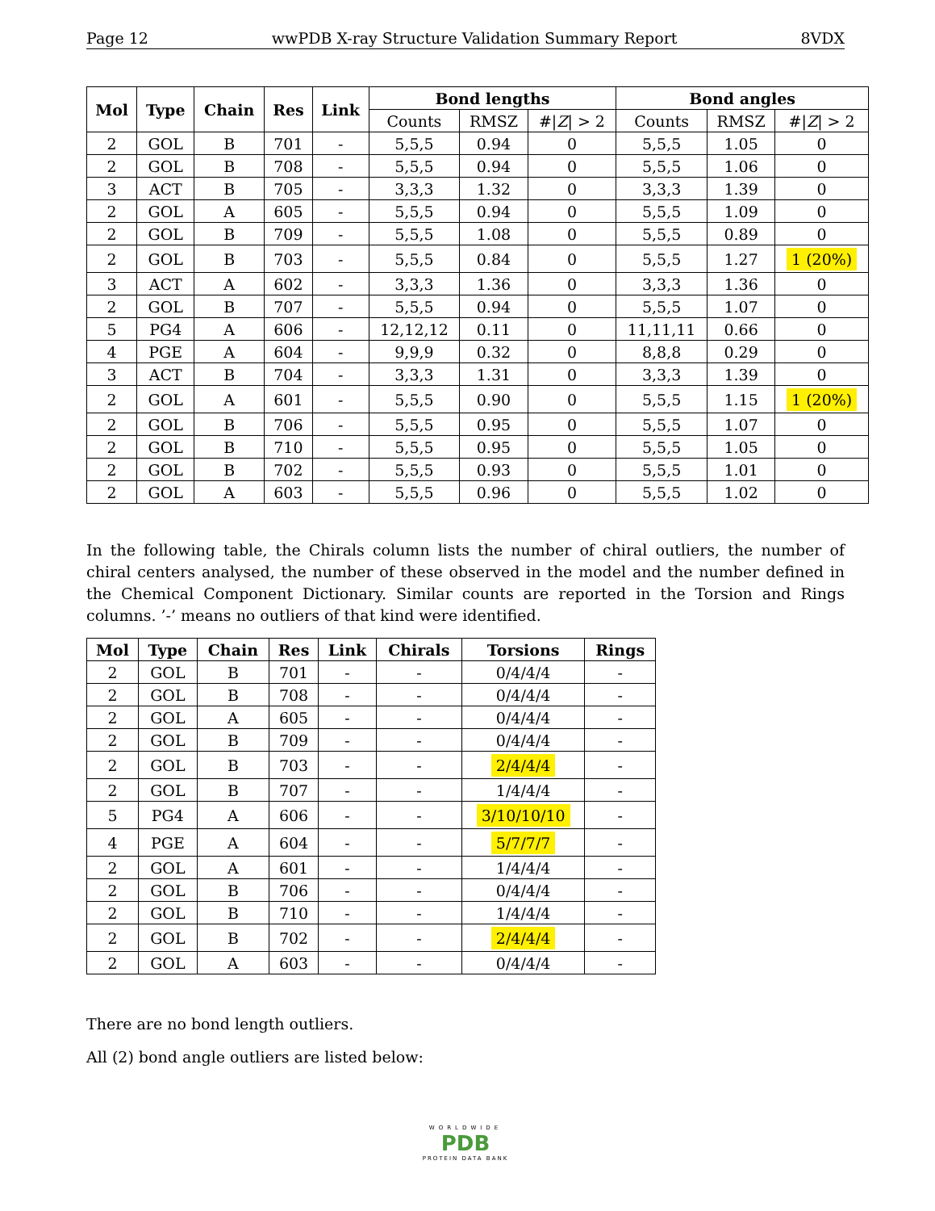Page 12 wwPDB X-ray Structure Validation Summary Report 8VDX
| Mol | Type | Chain | Res | Link | Bond lengths | | | Bond angles | | |
| --- | --- | --- | --- | --- | --- | --- | --- | --- | --- | --- |
| | | | | | Counts | RMSZ | #/ Z / > 2 | Counts | RMSZ | #/ Z / > 2 |
| 2 | GOL | B | 701 | - | 5,5,5 | 0.94 | 0 | 5,5,5 | 1.05 | 0 |
| 2 | GOL | B | 708 | - | 5,5,5 | 0.94 | 0 | 5,5,5 | 1.06 | 0 |
| 3 | ACT | B | 705 | - | 3,3,3 | 1.32 | 0 | 3,3,3 | 1.39 | 0 |
| 2 | GOL | A | 605 | - | 5,5,5 | 0.94 | 0 | 5,5,5 | 1.09 | 0 |
| 2 | GOL | B | 709 | - | 5,5,5 | 1.08 | 0 | 5,5,5 | 0.89 | 0 |
| 2 | GOL | B | 703 | - | 5,5,5 | 0.84 | 0 | 5,5,5 | 1.27 | 1 (20%) |
| 3 | ACT | A | 602 | - | 3,3,3 | 1.36 | 0 | 3,3,3 | 1.36 | 0 |
| 2 | GOL | B | 707 | - | 5,5,5 | 0.94 | 0 | 5,5,5 | 1.07 | 0 |
| 5 | PG4 | A | 606 | - | 12,12,12 | 0.11 | 0 | 11,11,11 | 0.66 | 0 |
| 4 | PGE | A | 604 | - | 9,9,9 | 0.32 | 0 | 8,8,8 | 0.29 | 0 |
| 3 | ACT | B | 704 | - | 3,3,3 | 1.31 | 0 | 3,3,3 | 1.39 | 0 |
| 2 | GOL | A | 601 | - | 5,5,5 | 0.90 | 0 | 5,5,5 | 1.15 | 1 (20%) |
| 2 | GOL | B | 706 | - | 5,5,5 | 0.95 | 0 | 5,5,5 | 1.07 | 0 |
| 2 | GOL | B | 710 | - | 5,5,5 | 0.95 | 0 | 5,5,5 | 1.05 | 0 |
| 2 | GOL | B | 702 | - | 5,5,5 | 0.93 | 0 | 5,5,5 | 1.01 | 0 |
| 2 | GOL | A | 603 | - | 5,5,5 | 0.96 | 0 | 5,5,5 | 1.02 | 0 |
In the following table, the Chirals column lists the number of chiral outliers, the number of chiral centers analysed, the number of these observed in the model and the number defined in the Chemical Component Dictionary. Similar counts are reported in the Torsion and Rings columns. ’-’ means no outliers of that kind were identified.
| Mol | Type | Chain | Res | Link | Chirals | Torsions | Rings |
| --- | --- | --- | --- | --- | --- | --- | --- |
| 2 | GOL | B | 701 | - | - | 0/4/4/4 | - |
| 2 | GOL | B | 708 | - | - | 0/4/4/4 | - |
| 2 | GOL | A | 605 | - | - | 0/4/4/4 | - |
| 2 | GOL | B | 709 | - | - | 0/4/4/4 | - |
| 2 | GOL | B | 703 | - | - | 2/4/4/4 | - |
| 2 | GOL | B | 707 | - | - | 1/4/4/4 | - |
| 5 | PG4 | A | 606 | - | - | 3/10/10/10 | - |
| 4 | PGE | A | 604 | - | - | 5/7/7/7 | - |
| 2 | GOL | A | 601 | - | - | 1/4/4/4 | - |
| 2 | GOL | B | 706 | - | - | 0/4/4/4 | - |
| 2 | GOL | B | 710 | - | - | 1/4/4/4 | - |
| 2 | GOL | B | 702 | - | - | 2/4/4/4 | - |
| 2 | GOL | A | 603 | - | - | 0/4/4/4 | - |
There are no bond length outliers.
All (2) bond angle outliers are listed below:
WORLDWIDE
PDB
PROTEIN DATA BANK